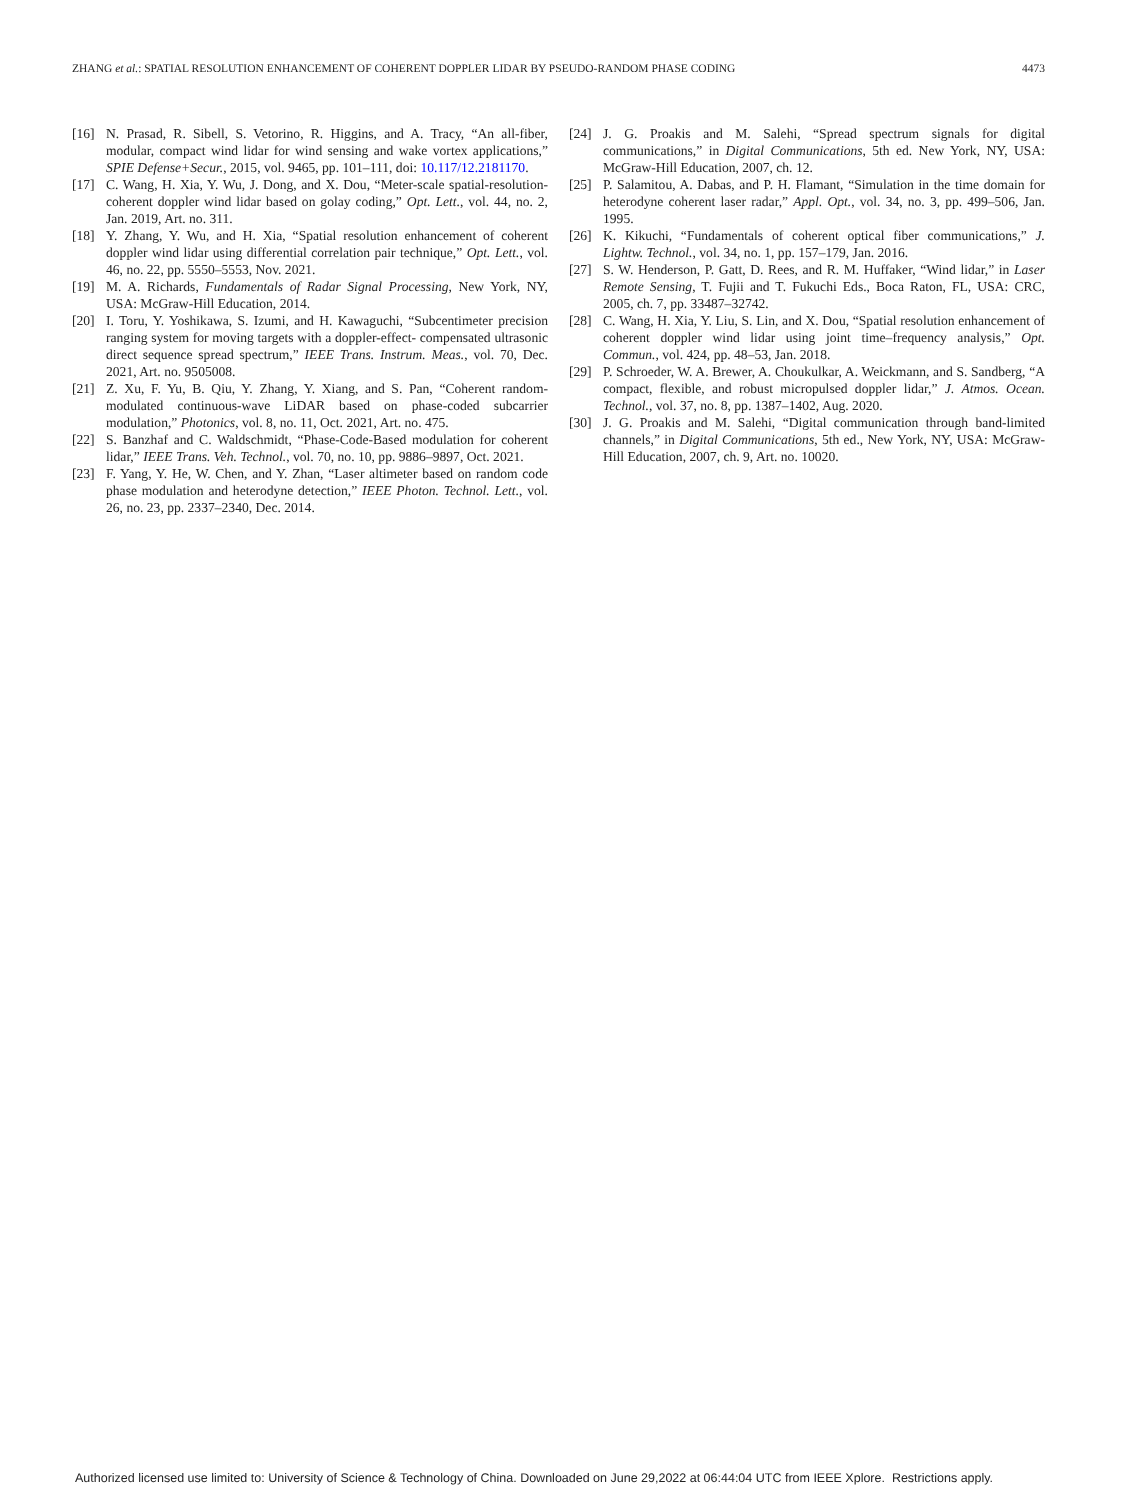ZHANG et al.: SPATIAL RESOLUTION ENHANCEMENT OF COHERENT DOPPLER LIDAR BY PSEUDO-RANDOM PHASE CODING 4473
[16] N. Prasad, R. Sibell, S. Vetorino, R. Higgins, and A. Tracy, “An all-fiber, modular, compact wind lidar for wind sensing and wake vortex applications,” SPIE Defense+Secur., 2015, vol. 9465, pp. 101–111, doi: 10.117/12.2181170.
[17] C. Wang, H. Xia, Y. Wu, J. Dong, and X. Dou, “Meter-scale spatial-resolution-coherent doppler wind lidar based on golay coding,” Opt. Lett., vol. 44, no. 2, Jan. 2019, Art. no. 311.
[18] Y. Zhang, Y. Wu, and H. Xia, “Spatial resolution enhancement of coherent doppler wind lidar using differential correlation pair technique,” Opt. Lett., vol. 46, no. 22, pp. 5550–5553, Nov. 2021.
[19] M. A. Richards, Fundamentals of Radar Signal Processing, New York, NY, USA: McGraw-Hill Education, 2014.
[20] I. Toru, Y. Yoshikawa, S. Izumi, and H. Kawaguchi, “Subcentimeter precision ranging system for moving targets with a doppler-effect- compensated ultrasonic direct sequence spread spectrum,” IEEE Trans. Instrum. Meas., vol. 70, Dec. 2021, Art. no. 9505008.
[21] Z. Xu, F. Yu, B. Qiu, Y. Zhang, Y. Xiang, and S. Pan, “Coherent random-modulated continuous-wave LiDAR based on phase-coded subcarrier modulation,” Photonics, vol. 8, no. 11, Oct. 2021, Art. no. 475.
[22] S. Banzhaf and C. Waldschmidt, “Phase-Code-Based modulation for coherent lidar,” IEEE Trans. Veh. Technol., vol. 70, no. 10, pp. 9886–9897, Oct. 2021.
[23] F. Yang, Y. He, W. Chen, and Y. Zhan, “Laser altimeter based on random code phase modulation and heterodyne detection,” IEEE Photon. Technol. Lett., vol. 26, no. 23, pp. 2337–2340, Dec. 2014.
[24] J. G. Proakis and M. Salehi, “Spread spectrum signals for digital communications,” in Digital Communications, 5th ed. New York, NY, USA: McGraw-Hill Education, 2007, ch. 12.
[25] P. Salamitou, A. Dabas, and P. H. Flamant, “Simulation in the time domain for heterodyne coherent laser radar,” Appl. Opt., vol. 34, no. 3, pp. 499–506, Jan. 1995.
[26] K. Kikuchi, “Fundamentals of coherent optical fiber communications,” J. Lightw. Technol., vol. 34, no. 1, pp. 157–179, Jan. 2016.
[27] S. W. Henderson, P. Gatt, D. Rees, and R. M. Huffaker, “Wind lidar,” in Laser Remote Sensing, T. Fujii and T. Fukuchi Eds., Boca Raton, FL, USA: CRC, 2005, ch. 7, pp. 33487–32742.
[28] C. Wang, H. Xia, Y. Liu, S. Lin, and X. Dou, “Spatial resolution enhancement of coherent doppler wind lidar using joint time–frequency analysis,” Opt. Commun., vol. 424, pp. 48–53, Jan. 2018.
[29] P. Schroeder, W. A. Brewer, A. Choukulkar, A. Weickmann, and S. Sandberg, “A compact, flexible, and robust micropulsed doppler lidar,” J. Atmos. Ocean. Technol., vol. 37, no. 8, pp. 1387–1402, Aug. 2020.
[30] J. G. Proakis and M. Salehi, “Digital communication through band-limited channels,” in Digital Communications, 5th ed., New York, NY, USA: McGraw-Hill Education, 2007, ch. 9, Art. no. 10020.
Authorized licensed use limited to: University of Science & Technology of China. Downloaded on June 29,2022 at 06:44:04 UTC from IEEE Xplore. Restrictions apply.